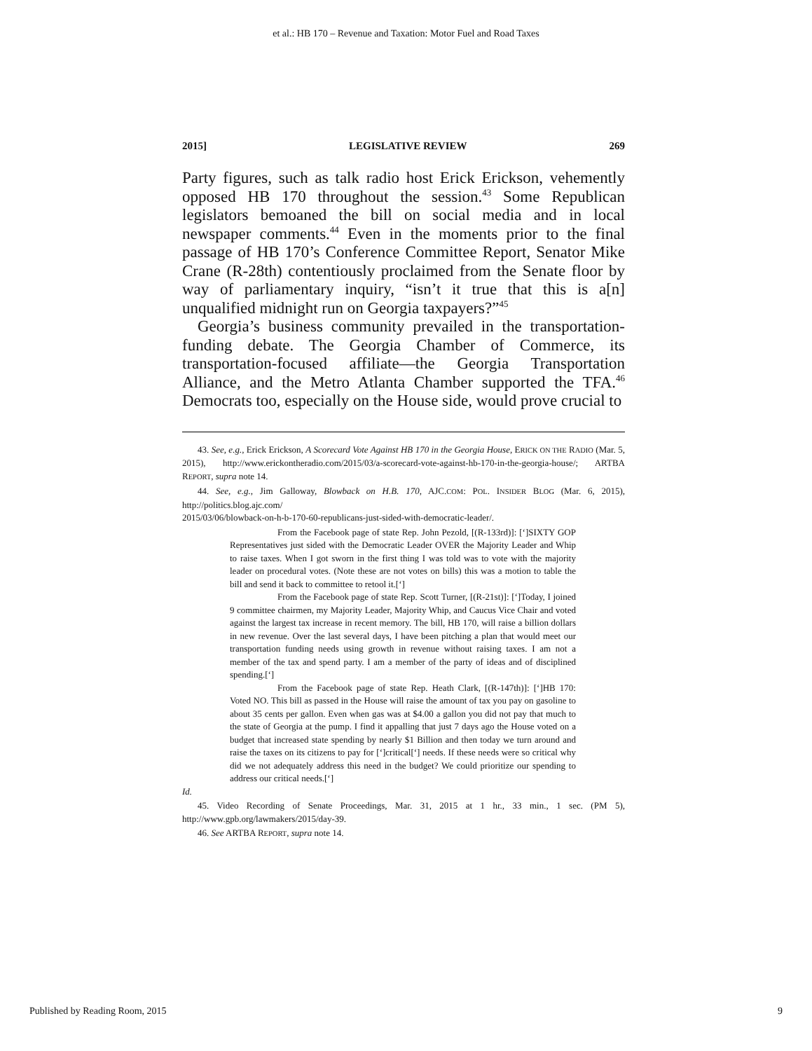et al.: HB 170 – Revenue and Taxation: Motor Fuel and Road Taxes
2015] LEGISLATIVE REVIEW 269
Party figures, such as talk radio host Erick Erickson, vehemently opposed HB 170 throughout the session.<sup>43</sup> Some Republican legislators bemoaned the bill on social media and in local newspaper comments.<sup>44</sup> Even in the moments prior to the final passage of HB 170’s Conference Committee Report, Senator Mike Crane (R-28th) contentiously proclaimed from the Senate floor by way of parliamentary inquiry, “isn’t it true that this is a[n] unqualified midnight run on Georgia taxpayers?”<sup>45</sup>
Georgia’s business community prevailed in the transportation-funding debate. The Georgia Chamber of Commerce, its transportation-focused affiliate—the Georgia Transportation Alliance, and the Metro Atlanta Chamber supported the TFA.<sup>46</sup> Democrats too, especially on the House side, would prove crucial to
43. See, e.g., Erick Erickson, A Scorecard Vote Against HB 170 in the Georgia House, ERICK ON THE RADIO (Mar. 5, 2015), http://www.erickontheradio.com/2015/03/a-scorecard-vote-against-hb-170-in-the-georgia-house/; ARTBA REPORT, supra note 14.
44. See, e.g., Jim Galloway, Blowback on H.B. 170, AJC.COM: POL. INSIDER BLOG (Mar. 6, 2015), http://politics.blog.ajc.com/
2015/03/06/blowback-on-h-b-170-60-republicans-just-sided-with-democratic-leader/.
From the Facebook page of state Rep. John Pezold, [(R-133rd)]: [‘]SIXTY GOP Representatives just sided with the Democratic Leader OVER the Majority Leader and Whip to raise taxes. When I got sworn in the first thing I was told was to vote with the majority leader on procedural votes. (Note these are not votes on bills) this was a motion to table the bill and send it back to committee to retool it.[‘]
From the Facebook page of state Rep. Scott Turner, [(R-21st)]: [‘]Today, I joined 9 committee chairmen, my Majority Leader, Majority Whip, and Caucus Vice Chair and voted against the largest tax increase in recent memory. The bill, HB 170, will raise a billion dollars in new revenue. Over the last several days, I have been pitching a plan that would meet our transportation funding needs using growth in revenue without raising taxes. I am not a member of the tax and spend party. I am a member of the party of ideas and of disciplined spending.[‘]
From the Facebook page of state Rep. Heath Clark, [(R-147th)]: [‘]HB 170: Voted NO. This bill as passed in the House will raise the amount of tax you pay on gasoline to about 35 cents per gallon. Even when gas was at $4.00 a gallon you did not pay that much to the state of Georgia at the pump. I find it appalling that just 7 days ago the House voted on a budget that increased state spending by nearly $1 Billion and then today we turn around and raise the taxes on its citizens to pay for [‘]critical[‘] needs. If these needs were so critical why did we not adequately address this need in the budget? We could prioritize our spending to address our critical needs.[‘]
Id.
45. Video Recording of Senate Proceedings, Mar. 31, 2015 at 1 hr., 33 min., 1 sec. (PM 5), http://www.gpb.org/lawmakers/2015/day-39.
46. See ARTBA REPORT, supra note 14.
Published by Reading Room, 2015 9